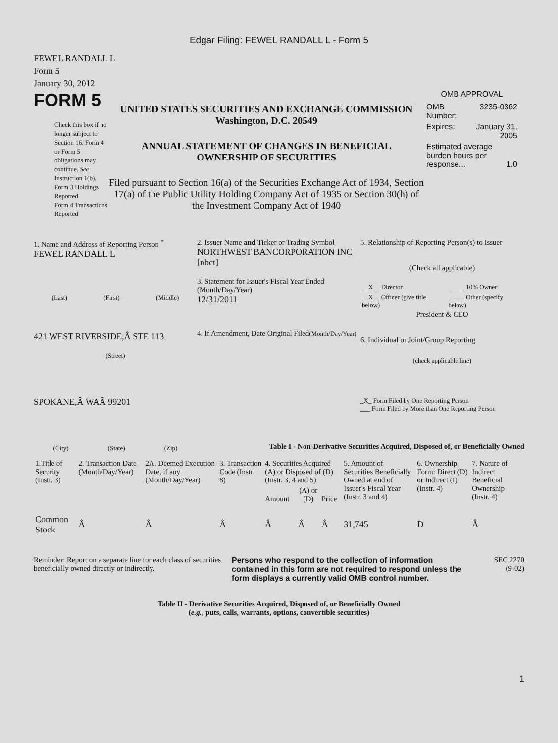Edgar Filing: FEWEL RANDALL L - Form 5
FEWEL RANDALL L
Form 5
January 30, 2012
FORM 5
Check this box if no longer subject to Section 16. Form 4 or Form 5 obligations may continue. See Instruction 1(b).
Form 3 Holdings Reported
Form 4 Transactions Reported
UNITED STATES SECURITIES AND EXCHANGE COMMISSION
Washington, D.C. 20549
ANNUAL STATEMENT OF CHANGES IN BENEFICIAL
OWNERSHIP OF SECURITIES
Filed pursuant to Section 16(a) of the Securities Exchange Act of 1934, Section 17(a) of the Public Utility Holding Company Act of 1935 or Section 30(h) of the Investment Company Act of 1940
OMB APPROVAL
| OMB Number: | 3235-0362 |
| Expires: | January 31, 2005 |
| Estimated average burden hours per response... 1.0 | |
1. Name and Address of Reporting Person <sup>*</sup>
FEWEL RANDALL L
(Last) (First) (Middle)
421 WEST RIVERSIDE,Â STE 113
(Street)
SPOKANE,Â WAÂ 99201
(City) (State) (Zip)
2. Issuer Name and Ticker or Trading Symbol
NORTHWEST BANCORPORATION INC [nbct]
3. Statement for Issuer's Fiscal Year Ended (Month/Day/Year)
12/31/2011
4. If Amendment, Date Original Filed(Month/Day/Year)
5. Relationship of Reporting Person(s) to Issuer
(Check all applicable)
| __X__ Director | _____ 10% Owner |
| __X__ Officer (give title below) | _____ Other (specify below) |
President & CEO
6. Individual or Joint/Group Reporting
(check applicable line)
_X_ Form Filed by One Reporting Person
___ Form Filed by More than One Reporting Person
Table I - Non-Derivative Securities Acquired, Disposed of, or Beneficially Owned
| 1.Title of Security (Instr. 3) | 2. Transaction Date (Month/Day/Year) | 2A. Deemed Execution Date, if any (Month/Day/Year) | 3. Transaction Code (Instr. 8) | 4. Securities Acquired (A) or Disposed of (D) (Instr. 3, 4 and 5) | | | 5. Amount of Securities Beneficially Owned at end of Issuer's Fiscal Year (Instr. 3 and 4) | 6. Ownership Form: Direct (D) or Indirect (I) (Instr. 4) | 7. Nature of Indirect Beneficial Ownership (Instr. 4) |
| --- | --- | --- | --- | --- | --- | --- | --- | --- | --- |
| | | | | Amount | (A) or (D) | Price | | | |
| Common Stock | Â | Â | Â | Â | Â | Â | 31,745 | D | Â |
Reminder: Report on a separate line for each class of securities beneficially owned directly or indirectly.
Persons who respond to the collection of information contained in this form are not required to respond unless the form displays a currently valid OMB control number.
SEC 2270
(9-02)
Table II - Derivative Securities Acquired, Disposed of, or Beneficially Owned
(e.g., puts, calls, warrants, options, convertible securities)
1